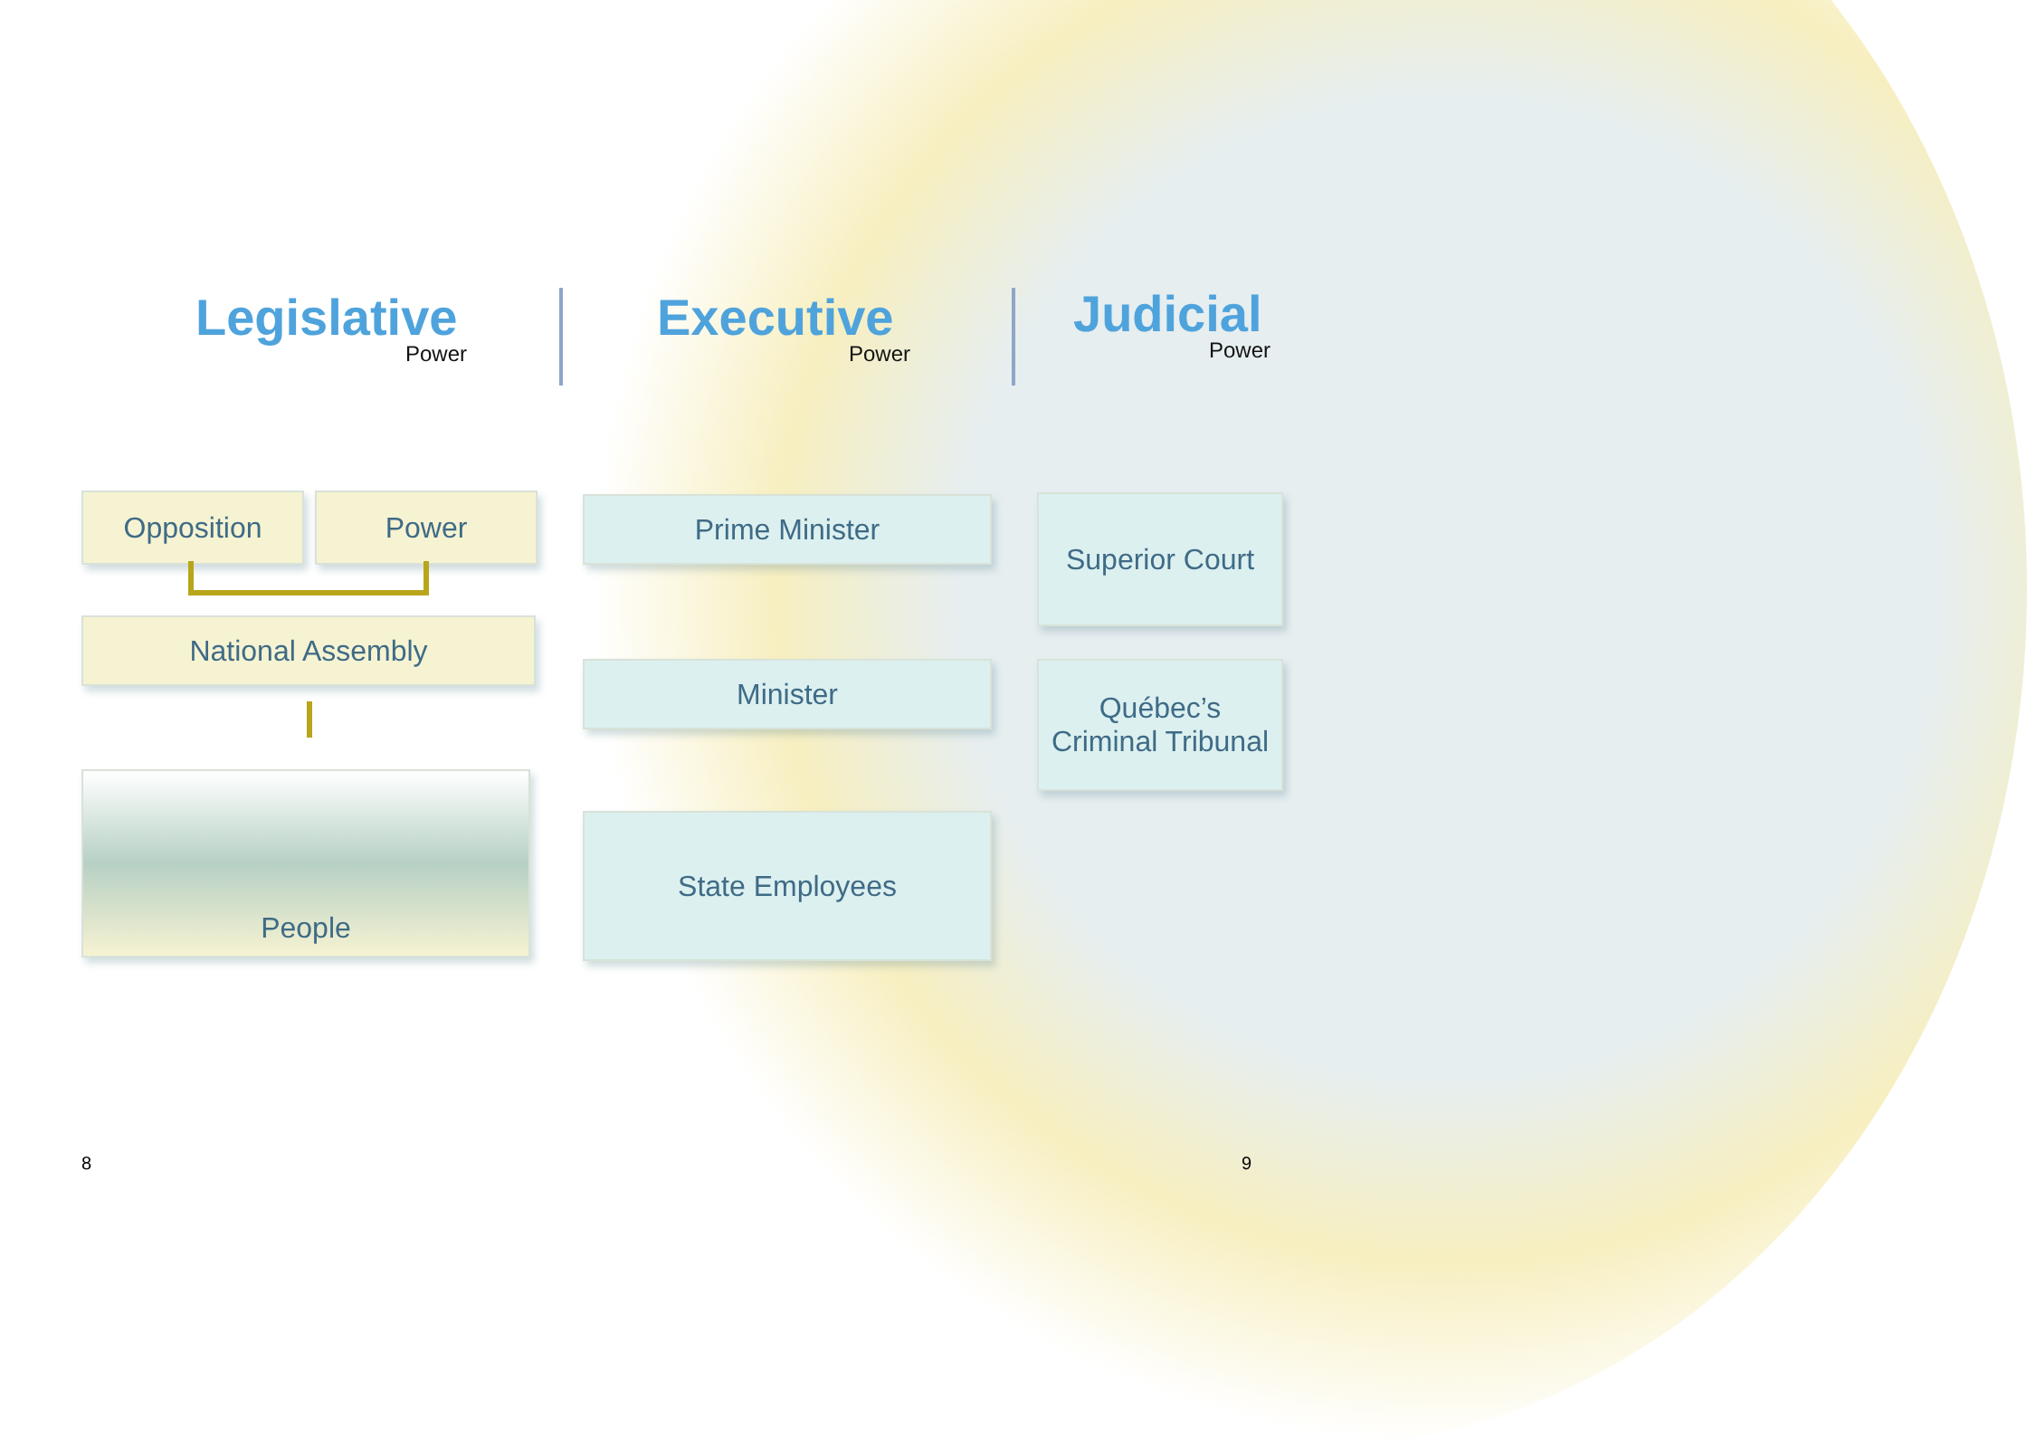Legislative
Power
Executive
Power
Judicial
Power
Opposition Power
National Assembly
People
Prime Minister
Minister
State Employees
Superior Court
Québec’s
Criminal Tribunal
8 9